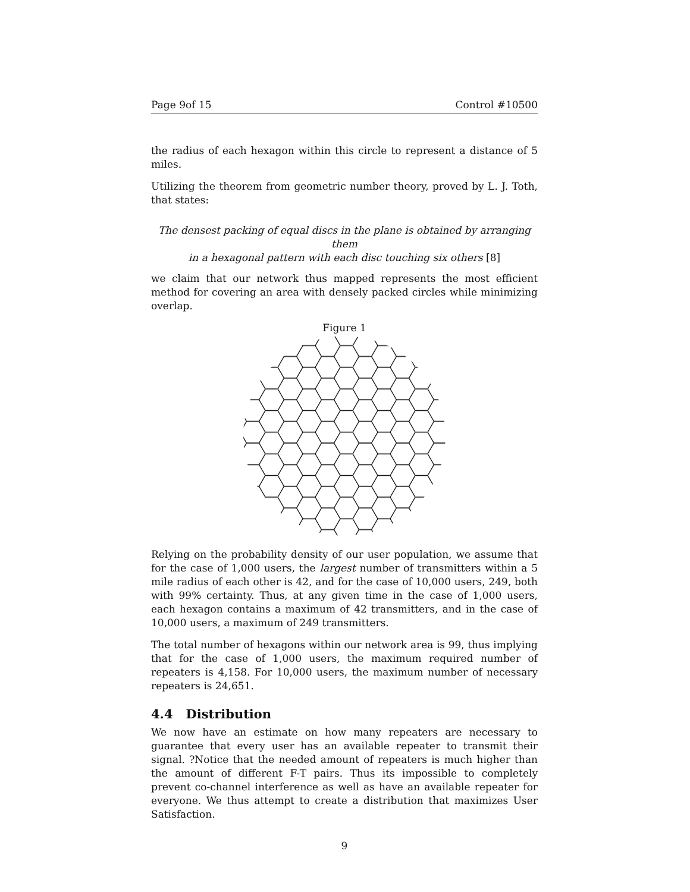Page 9of 15 Control #10500
the radius of each hexagon within this circle to represent a distance of 5 miles.
Utilizing the theorem from geometric number theory, proved by L. J. Toth, that states:
The densest packing of equal discs in the plane is obtained by arranging them
in a hexagonal pattern with each disc touching six others [8]
we claim that our network thus mapped represents the most efficient method for covering an area with densely packed circles while minimizing overlap.
Figure 1
Relying on the probability density of our user population, we assume that for the case of 1,000 users, the largest number of transmitters within a 5 mile radius of each other is 42, and for the case of 10,000 users, 249, both with 99% certainty. Thus, at any given time in the case of 1,000 users, each hexagon contains a maximum of 42 transmitters, and in the case of 10,000 users, a maximum of 249 transmitters.
The total number of hexagons within our network area is 99, thus implying that for the case of 1,000 users, the maximum required number of repeaters is 4,158. For 10,000 users, the maximum number of necessary repeaters is 24,651.
4.4 Distribution
We now have an estimate on how many repeaters are necessary to guarantee that every user has an available repeater to transmit their signal. ?Notice that the needed amount of repeaters is much higher than the amount of different F-T pairs. Thus its impossible to completely prevent co-channel interference as well as have an available repeater for everyone. We thus attempt to create a distribution that maximizes User Satisfaction.
9